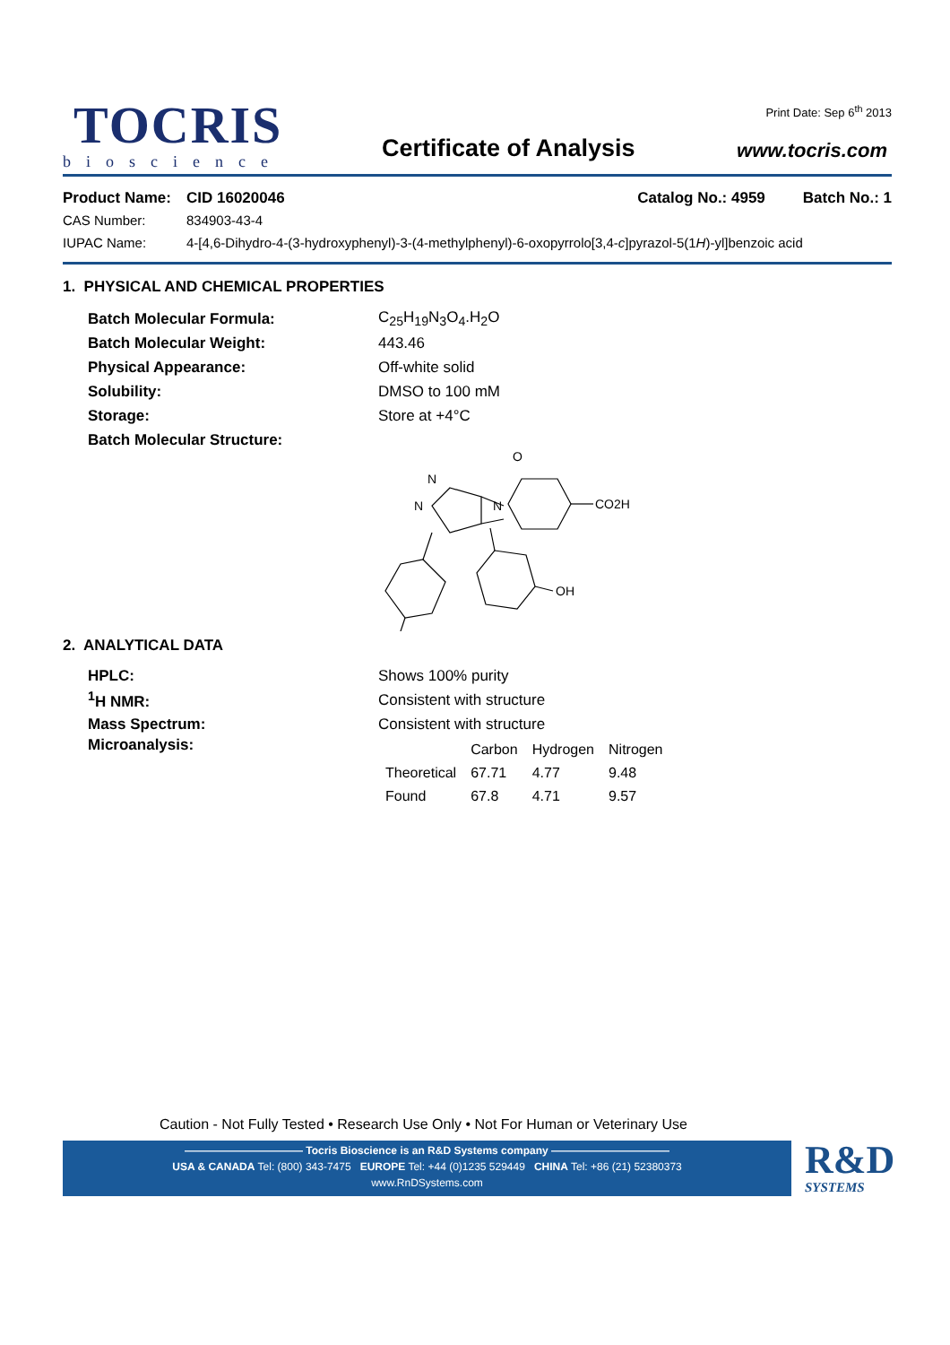TOCRIS
bioscience
Certificate of Analysis
Print Date: Sep 6<sup>th</sup> 2013
www.tocris.com
Product Name: CID 16020046 Catalog No.: 4959 Batch No.: 1
CAS Number: 834903-43-4
IUPAC Name: 4-[4,6-Dihydro-4-(3-hydroxyphenyl)-3-(4-methylphenyl)-6-oxopyrrolo[3,4-c]pyrazol-5(1H)-yl]benzoic acid
1. PHYSICAL AND CHEMICAL PROPERTIES
Batch Molecular Formula: C<sub>25</sub>H<sub>19</sub>N<sub>3</sub>O<sub>4</sub>.H<sub>2</sub>O
Batch Molecular Weight: 443.46
Physical Appearance: Off-white solid
Solubility: DMSO to 100 mM
Storage: Store at +4°C
Batch Molecular Structure:
O
N
N
N
CO2H
OH
2. ANALYTICAL DATA
HPLC: Shows 100% purity
<sup>1</sup>H NMR: Consistent with structure
Mass Spectrum: Consistent with structure
Microanalysis:
| | Carbon | Hydrogen | Nitrogen |
| --- | --- | --- | --- |
| Theoretical | 67.71 | 4.77 | 9.48 |
| Found | 67.8 | 4.71 | 9.57 |
Caution - Not Fully Tested • Research Use Only • Not For Human or Veterinary Use
——————————— Tocris Bioscience is an R&D Systems company ———————————
USA & CANADA Tel: (800) 343-7475 EUROPE Tel: +44 (0)1235 529449 CHINA Tel: +86 (21) 52380373
www.RnDSystems.com
R&D
SYSTEMS